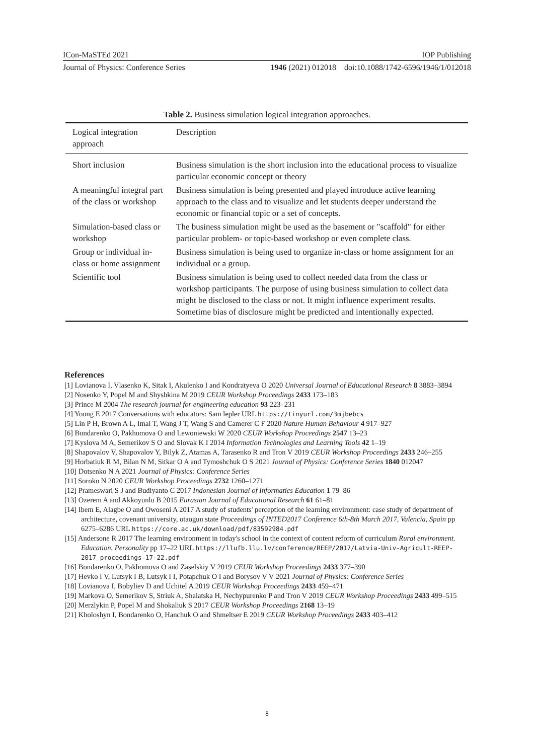ICon-MaSTEd 2021 IOP Publishing
Journal of Physics: Conference Series 1946 (2021) 012018 doi:10.1088/1742-6596/1946/1/012018
Table 2. Business simulation logical integration approaches.
| Logical integration approach | Description |
| --- | --- |
| Short inclusion | Business simulation is the short inclusion into the educational process to visualize particular economic concept or theory |
| A meaningful integral part of the class or workshop | Business simulation is being presented and played introduce active learning approach to the class and to visualize and let students deeper understand the economic or financial topic or a set of concepts. |
| Simulation-based class or workshop | The business simulation might be used as the basement or "scaffold" for either particular problem- or topic-based workshop or even complete class. |
| Group or individual in-class or home assignment | Business simulation is being used to organize in-class or home assignment for an individual or a group. |
| Scientific tool | Business simulation is being used to collect needed data from the class or workshop participants. The purpose of using business simulation to collect data might be disclosed to the class or not. It might influence experiment results. Sometime bias of disclosure might be predicted and intentionally expected. |
References
[1] Lovianova I, Vlasenko K, Sitak I, Akulenko I and Kondratyeva O 2020 Universal Journal of Educational Research 8 3883–3894
[2] Nosenko Y, Popel M and Shyshkina M 2019 CEUR Workshop Proceedings 2433 173–183
[3] Prince M 2004 The research journal for engineering education 93 223–231
[4] Young E 2017 Conversations with educators: Sam lepler URL https://tinyurl.com/3mjbebcs
[5] Lin P H, Brown A L, Imai T, Wang J T, Wang S and Camerer C F 2020 Nature Human Behaviour 4 917–927
[6] Bondarenko O, Pakhomova O and Lewoniewski W 2020 CEUR Workshop Proceedings 2547 13–23
[7] Kyslova M A, Semerikov S O and Slovak K I 2014 Information Technologies and Learning Tools 42 1–19
[8] Shapovalov V, Shapovalov Y, Bilyk Z, Atamas A, Tarasenko R and Tron V 2019 CEUR Workshop Proceedings 2433 246–255
[9] Horbatiuk R M, Bilan N M, Sitkar O A and Tymoshchuk O S 2021 Journal of Physics: Conference Series 1840 012047
[10] Dotsenko N A 2021 Journal of Physics: Conference Series
[11] Soroko N 2020 CEUR Workshop Proceedings 2732 1260–1271
[12] Prameswari S J and Budiyanto C 2017 Indonesian Journal of Informatics Education 1 79–86
[13] Ozerem A and Akkoyunlu B 2015 Eurasian Journal of Educational Research 61 61–81
[14] Ibem E, Alagbe O and Owoseni A 2017 A study of students' perception of the learning environment: case study of department of architecture, covenant university, otaogun state Proceedings of INTED2017 Conference 6th-8th March 2017, Valencia, Spain pp 6275–6286 URL https://core.ac.uk/download/pdf/83592984.pdf
[15] Andersone R 2017 The learning environment in today's school in the context of content reform of curriculum Rural environment. Education. Personality pp 17–22 URL https://llufb.llu.lv/conference/REEP/2017/Latvia-Univ-Agricult-REEP-2017_proceedings-17-22.pdf
[16] Bondarenko O, Pakhomova O and Zaselskiy V 2019 CEUR Workshop Proceedings 2433 377–390
[17] Hevko I V, Lutsyk I B, Lutsyk I I, Potapchuk O I and Borysov V V 2021 Journal of Physics: Conference Series
[18] Lovianova I, Bobyliev D and Uchitel A 2019 CEUR Workshop Proceedings 2433 459–471
[19] Markova O, Semerikov S, Striuk A, Shalatska H, Nechypurenko P and Tron V 2019 CEUR Workshop Proceedings 2433 499–515
[20] Merzlykin P, Popel M and Shokaliuk S 2017 CEUR Workshop Proceedings 2168 13–19
[21] Kholoshyn I, Bondarenko O, Hanchuk O and Shmeltser E 2019 CEUR Workshop Proceedings 2433 403–412
8